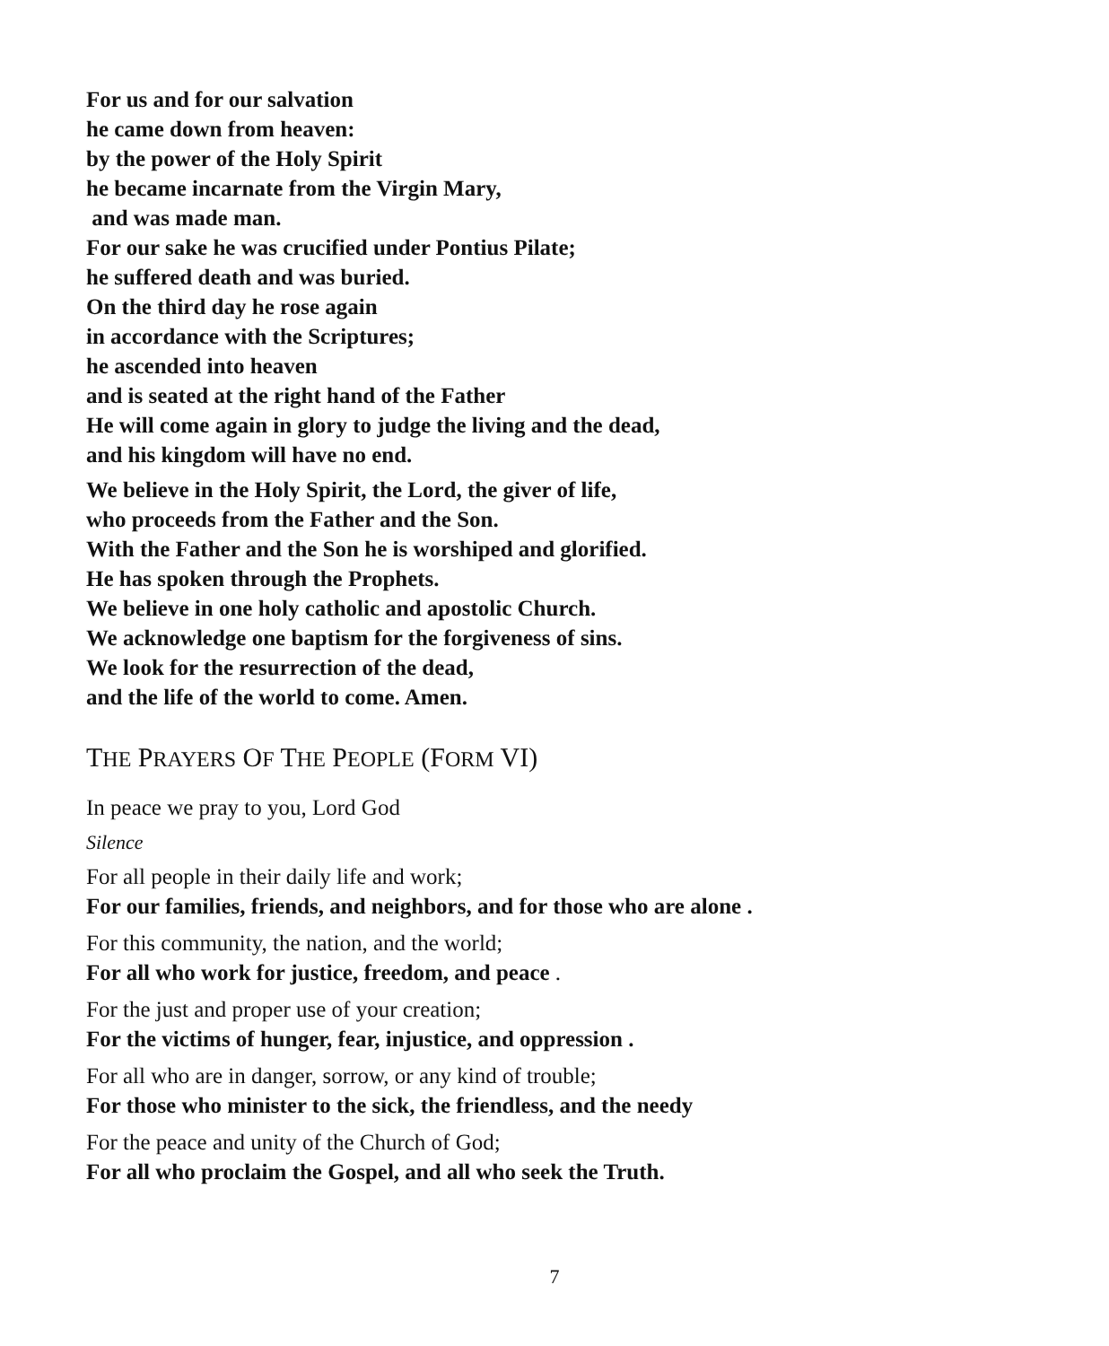For us and for our salvation
he came down from heaven:
by the power of the Holy Spirit
he became incarnate from the Virgin Mary,
and was made man.
For our sake he was crucified under Pontius Pilate;
he suffered death and was buried.
On the third day he rose again
in accordance with the Scriptures;
he ascended into heaven
and is seated at the right hand of the Father
He will come again in glory to judge the living and the dead,
and his kingdom will have no end.
We believe in the Holy Spirit, the Lord, the giver of life,
who proceeds from the Father and the Son.
With the Father and the Son he is worshiped and glorified.
He has spoken through the Prophets.
We believe in one holy catholic and apostolic Church.
We acknowledge one baptism for the forgiveness of sins.
We look for the resurrection of the dead,
and the life of the world to come. Amen.
THE PRAYERS OF THE PEOPLE (FORM VI)
In peace we pray to you, Lord God
Silence
For all people in their daily life and work;
For our families, friends, and neighbors, and for those who are alone .
For this community, the nation, and the world;
For all who work for justice, freedom, and peace .
For the just and proper use of your creation;
For the victims of hunger, fear, injustice, and oppression .
For all who are in danger, sorrow, or any kind of trouble;
For those who minister to the sick, the friendless, and the needy
For the peace and unity of the Church of God;
For all who proclaim the Gospel, and all who seek the Truth.
7